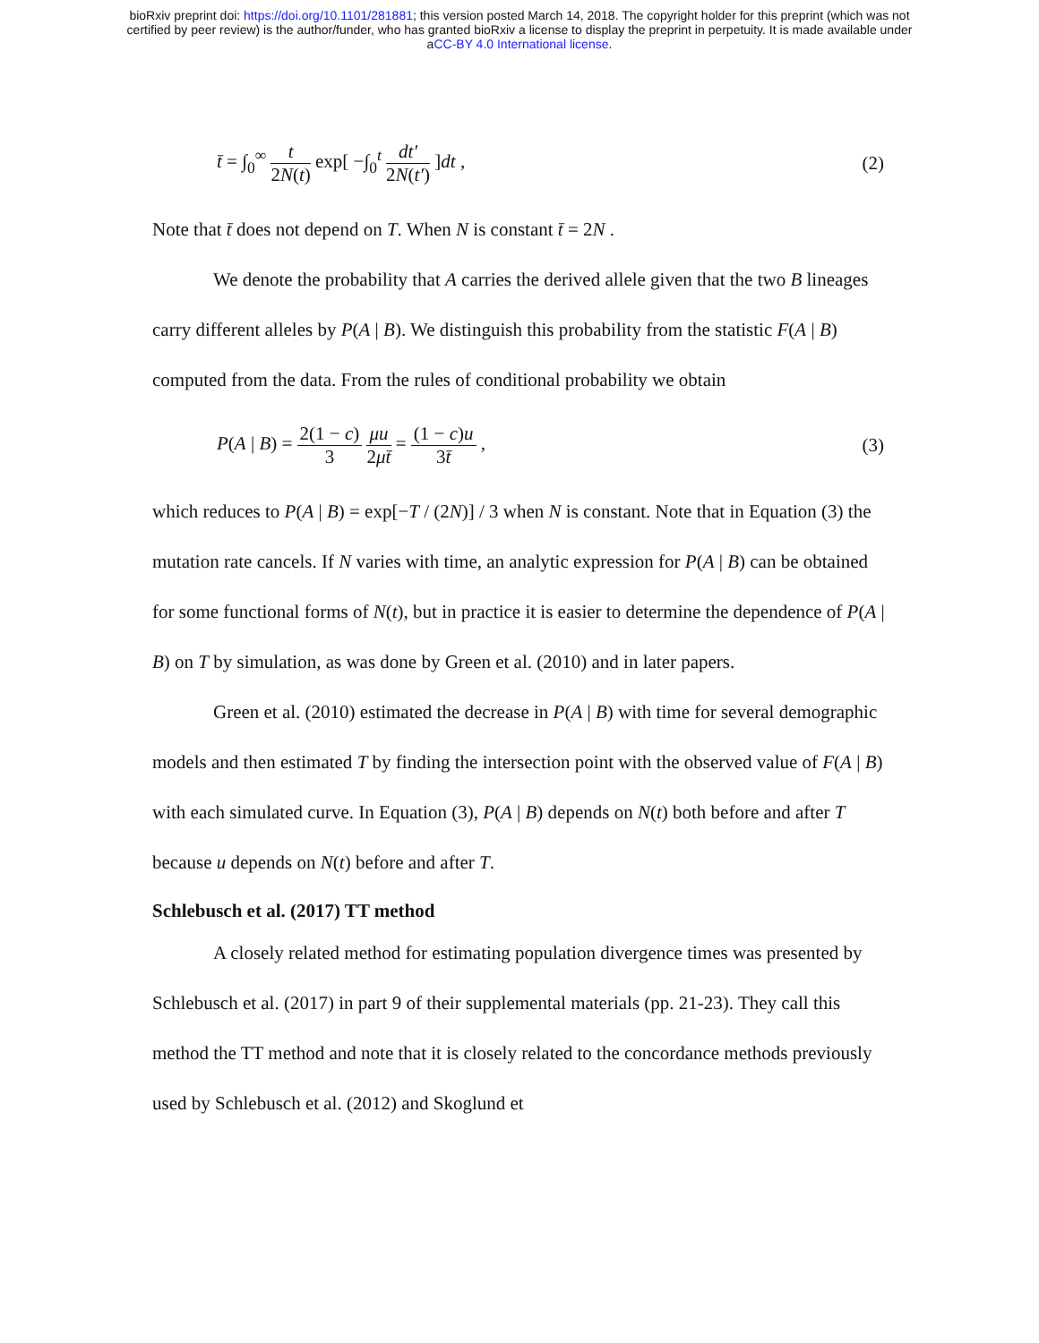bioRxiv preprint doi: https://doi.org/10.1101/281881; this version posted March 14, 2018. The copyright holder for this preprint (which was not
certified by peer review) is the author/funder, who has granted bioRxiv a license to display the preprint in perpetuity. It is made available under
aCC-BY 4.0 International license.
t̄ = ∫<sub>0</sub><sup>∞</sup> t 2N(t) exp[ −∫<sub>0</sub><sup>t</sup> dt′ 2N(t′) ]dt ,
(2)
Note that t̄ does not depend on T. When N is constant t̄ = 2N .
We denote the probability that A carries the derived allele given that the two B lineages carry different alleles by P(A | B). We distinguish this probability from the statistic F(A | B) computed from the data. From the rules of conditional probability we obtain
P(A | B) = 2(1 − c) 3 μu 2μt̄ = (1 − c)u 3t̄ ,
(3)
which reduces to P(A | B) = exp[−T / (2N)] / 3 when N is constant. Note that in Equation (3) the mutation rate cancels. If N varies with time, an analytic expression for P(A | B) can be obtained for some functional forms of N(t), but in practice it is easier to determine the dependence of P(A | B) on T by simulation, as was done by Green et al. (2010) and in later papers.
Green et al. (2010) estimated the decrease in P(A | B) with time for several demographic models and then estimated T by finding the intersection point with the observed value of F(A | B) with each simulated curve. In Equation (3), P(A | B) depends on N(t) both before and after T because u depends on N(t) before and after T.
Schlebusch et al. (2017) TT method
A closely related method for estimating population divergence times was presented by Schlebusch et al. (2017) in part 9 of their supplemental materials (pp. 21-23). They call this method the TT method and note that it is closely related to the concordance methods previously used by Schlebusch et al. (2012) and Skoglund et